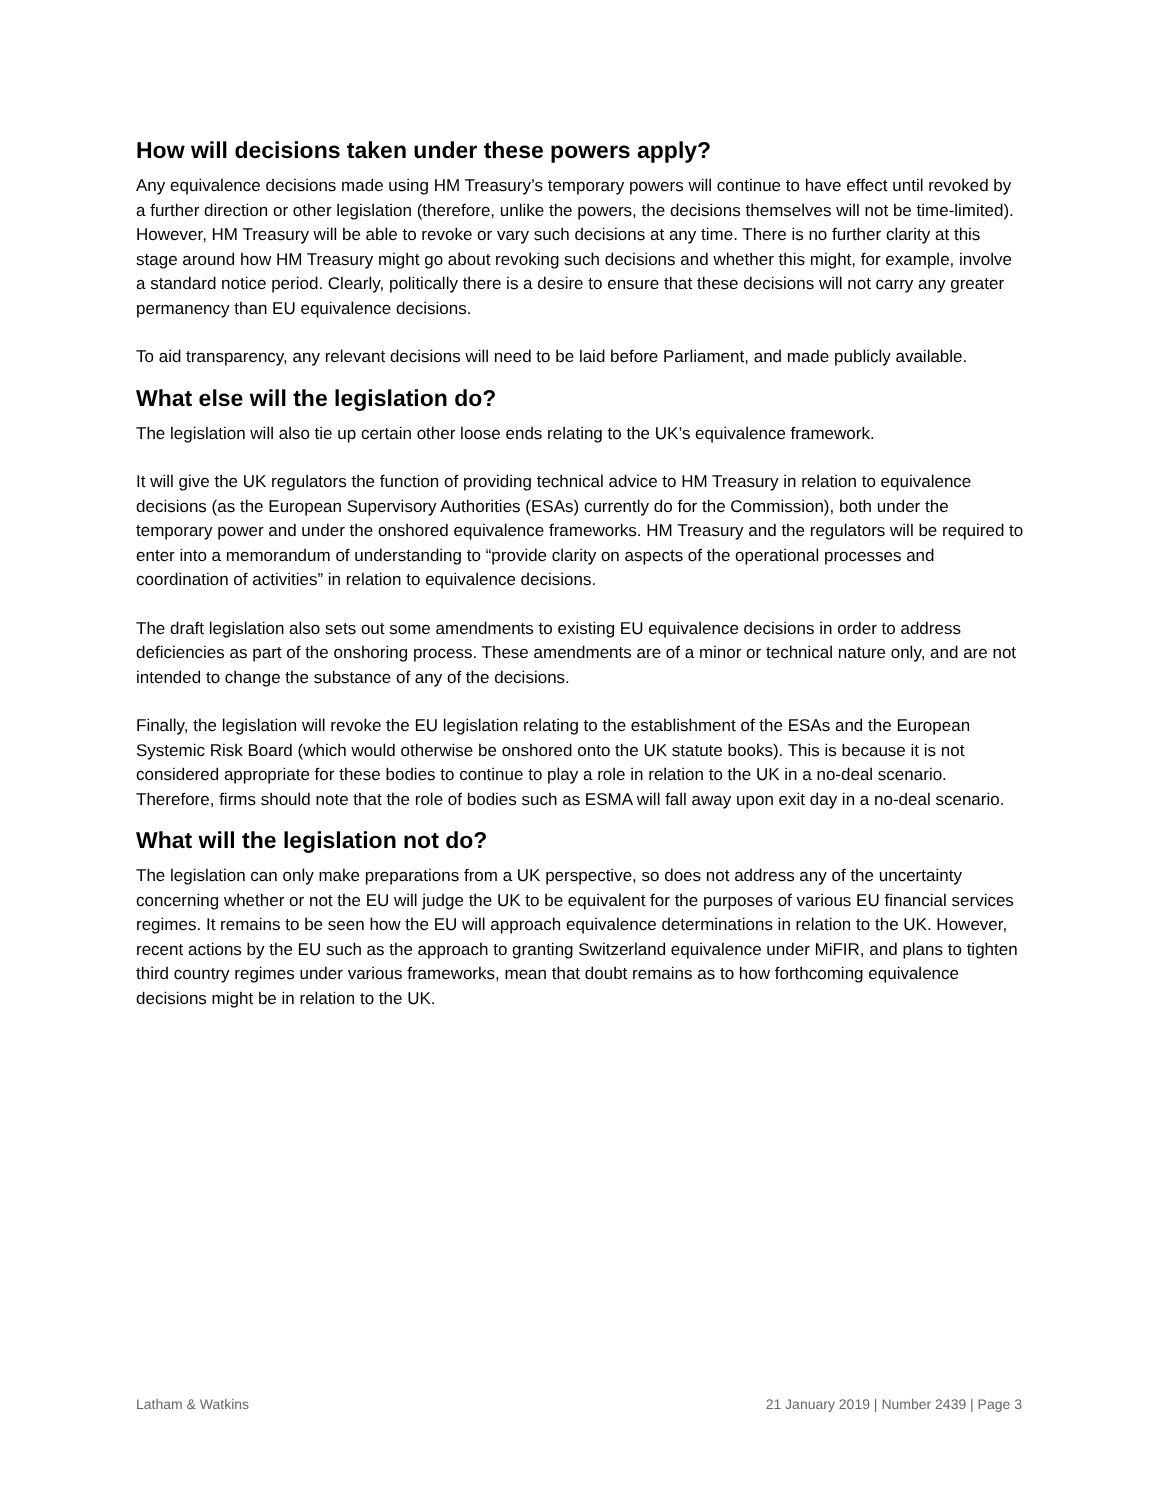How will decisions taken under these powers apply?
Any equivalence decisions made using HM Treasury’s temporary powers will continue to have effect until revoked by a further direction or other legislation (therefore, unlike the powers, the decisions themselves will not be time-limited). However, HM Treasury will be able to revoke or vary such decisions at any time. There is no further clarity at this stage around how HM Treasury might go about revoking such decisions and whether this might, for example, involve a standard notice period. Clearly, politically there is a desire to ensure that these decisions will not carry any greater permanency than EU equivalence decisions.
To aid transparency, any relevant decisions will need to be laid before Parliament, and made publicly available.
What else will the legislation do?
The legislation will also tie up certain other loose ends relating to the UK’s equivalence framework.
It will give the UK regulators the function of providing technical advice to HM Treasury in relation to equivalence decisions (as the European Supervisory Authorities (ESAs) currently do for the Commission), both under the temporary power and under the onshored equivalence frameworks. HM Treasury and the regulators will be required to enter into a memorandum of understanding to “provide clarity on aspects of the operational processes and coordination of activities” in relation to equivalence decisions.
The draft legislation also sets out some amendments to existing EU equivalence decisions in order to address deficiencies as part of the onshoring process. These amendments are of a minor or technical nature only, and are not intended to change the substance of any of the decisions.
Finally, the legislation will revoke the EU legislation relating to the establishment of the ESAs and the European Systemic Risk Board (which would otherwise be onshored onto the UK statute books). This is because it is not considered appropriate for these bodies to continue to play a role in relation to the UK in a no-deal scenario. Therefore, firms should note that the role of bodies such as ESMA will fall away upon exit day in a no-deal scenario.
What will the legislation not do?
The legislation can only make preparations from a UK perspective, so does not address any of the uncertainty concerning whether or not the EU will judge the UK to be equivalent for the purposes of various EU financial services regimes. It remains to be seen how the EU will approach equivalence determinations in relation to the UK. However, recent actions by the EU such as the approach to granting Switzerland equivalence under MiFIR, and plans to tighten third country regimes under various frameworks, mean that doubt remains as to how forthcoming equivalence decisions might be in relation to the UK.
Latham & Watkins 21 January 2019 | Number 2439 | Page 3